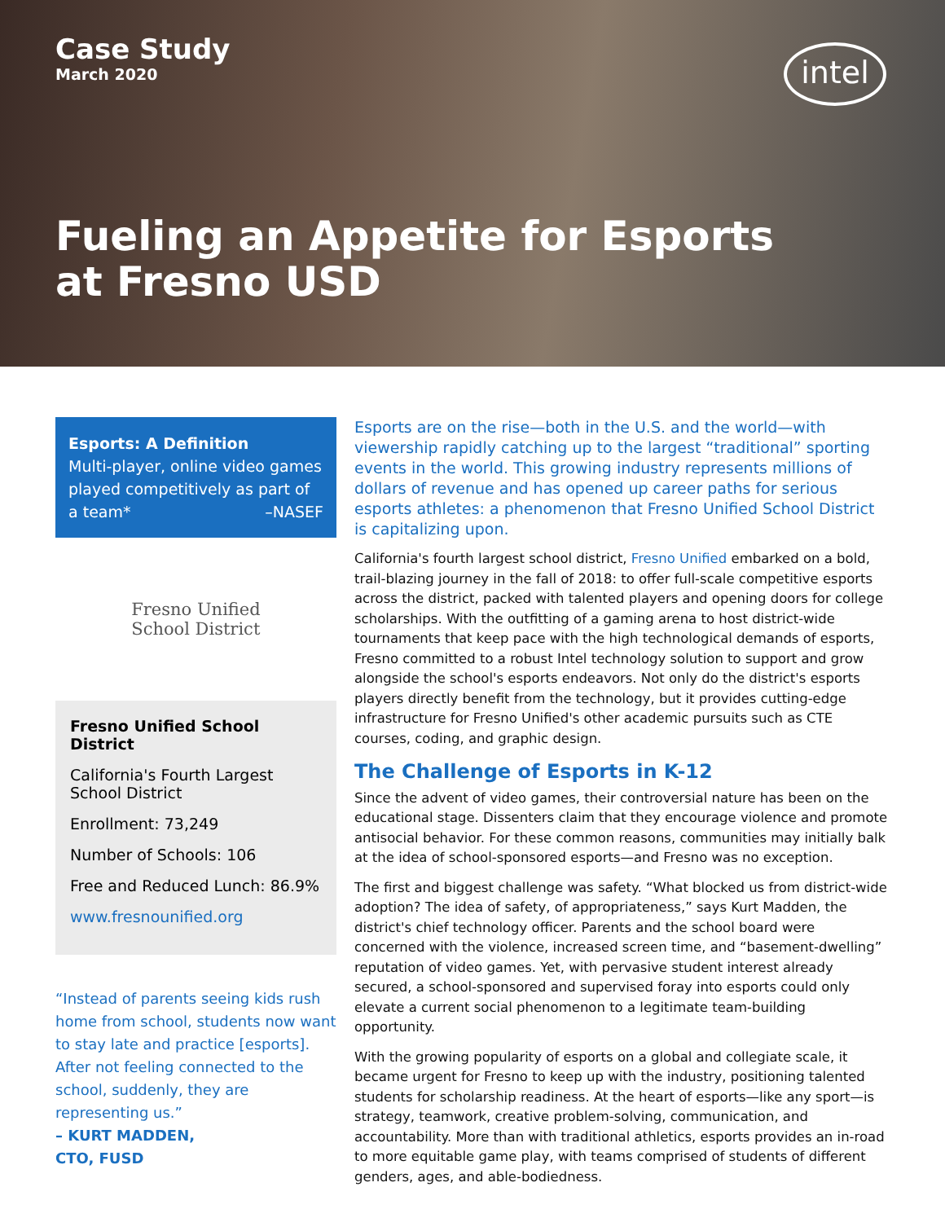Case Study
March 2020
intel
Fueling an Appetite for Esports at Fresno USD
Esports: A Definition
Multi-player, online video games played competitively as part of a team* –NASEF
Fresno Unified
School District
Fresno Unified School District
California's Fourth Largest School District
Enrollment: 73,249
Number of Schools: 106
Free and Reduced Lunch: 86.9%
www.fresnounified.org
“Instead of parents seeing kids rush home from school, students now want to stay late and practice [esports]. After not feeling connected to the school, suddenly, they are representing us.”
– KURT MADDEN,
CTO, FUSD
Esports are on the rise—both in the U.S. and the world—with viewership rapidly catching up to the largest “traditional” sporting events in the world. This growing industry represents millions of dollars of revenue and has opened up career paths for serious esports athletes: a phenomenon that Fresno Unified School District is capitalizing upon.
California's fourth largest school district, Fresno Unified embarked on a bold, trail-blazing journey in the fall of 2018: to offer full-scale competitive esports across the district, packed with talented players and opening doors for college scholarships. With the outfitting of a gaming arena to host district-wide tournaments that keep pace with the high technological demands of esports, Fresno committed to a robust Intel technology solution to support and grow alongside the school's esports endeavors. Not only do the district's esports players directly benefit from the technology, but it provides cutting-edge infrastructure for Fresno Unified's other academic pursuits such as CTE courses, coding, and graphic design.
The Challenge of Esports in K-12
Since the advent of video games, their controversial nature has been on the educational stage. Dissenters claim that they encourage violence and promote antisocial behavior. For these common reasons, communities may initially balk at the idea of school-sponsored esports—and Fresno was no exception.
The first and biggest challenge was safety. “What blocked us from district-wide adoption? The idea of safety, of appropriateness,” says Kurt Madden, the district's chief technology officer. Parents and the school board were concerned with the violence, increased screen time, and “basement-dwelling” reputation of video games. Yet, with pervasive student interest already secured, a school-sponsored and supervised foray into esports could only elevate a current social phenomenon to a legitimate team-building opportunity.
With the growing popularity of esports on a global and collegiate scale, it became urgent for Fresno to keep up with the industry, positioning talented students for scholarship readiness. At the heart of esports—like any sport—is strategy, teamwork, creative problem-solving, communication, and accountability. More than with traditional athletics, esports provides an in-road to more equitable game play, with teams comprised of students of different genders, ages, and able-bodiedness.